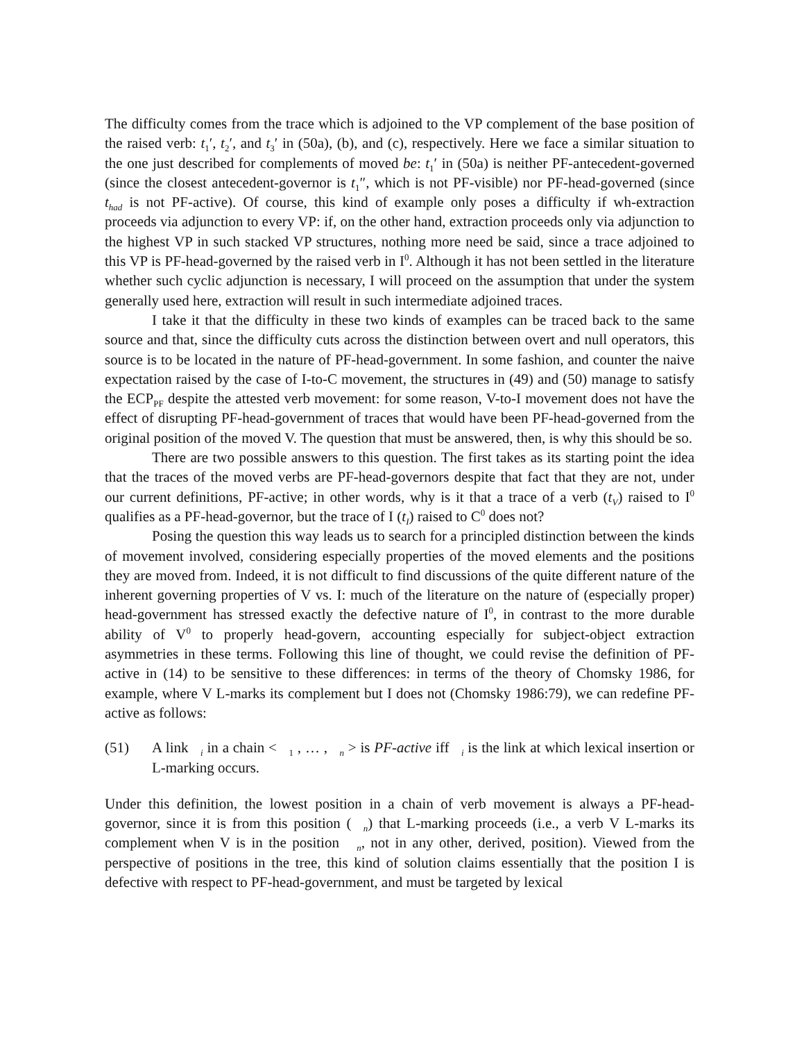The difficulty comes from the trace which is adjoined to the VP complement of the base position of the raised verb: t<sub>1</sub>′, t<sub>2</sub>′, and t<sub>3</sub>′ in (50a), (b), and (c), respectively. Here we face a similar situation to the one just described for complements of moved be: t<sub>1</sub>′ in (50a) is neither PF-antecedent-governed (since the closest antecedent-governor is t<sub>1</sub>″, which is not PF-visible) nor PF-head-governed (since t<sub>had</sub> is not PF-active). Of course, this kind of example only poses a difficulty if wh-extraction proceeds via adjunction to every VP: if, on the other hand, extraction proceeds only via adjunction to the highest VP in such stacked VP structures, nothing more need be said, since a trace adjoined to this VP is PF-head-governed by the raised verb in I<sup>0</sup>. Although it has not been settled in the literature whether such cyclic adjunction is necessary, I will proceed on the assumption that under the system generally used here, extraction will result in such intermediate adjoined traces.
I take it that the difficulty in these two kinds of examples can be traced back to the same source and that, since the difficulty cuts across the distinction between overt and null operators, this source is to be located in the nature of PF-head-government. In some fashion, and counter the naive expectation raised by the case of I-to-C movement, the structures in (49) and (50) manage to satisfy the ECP<sub>PF</sub> despite the attested verb movement: for some reason, V-to-I movement does not have the effect of disrupting PF-head-government of traces that would have been PF-head-governed from the original position of the moved V. The question that must be answered, then, is why this should be so.
There are two possible answers to this question. The first takes as its starting point the idea that the traces of the moved verbs are PF-head-governors despite that fact that they are not, under our current definitions, PF-active; in other words, why is it that a trace of a verb (t<sub>V</sub>) raised to I<sup>0</sup> qualifies as a PF-head-governor, but the trace of I (t<sub>I</sub>) raised to C<sup>0</sup> does not?
Posing the question this way leads us to search for a principled distinction between the kinds of movement involved, considering especially properties of the moved elements and the positions they are moved from. Indeed, it is not difficult to find discussions of the quite different nature of the inherent governing properties of V vs. I: much of the literature on the nature of (especially proper) head-government has stressed exactly the defective nature of I<sup>0</sup>, in contrast to the more durable ability of V<sup>0</sup> to properly head-govern, accounting especially for subject-object extraction asymmetries in these terms. Following this line of thought, we could revise the definition of PF-active in (14) to be sensitive to these differences: in terms of the theory of Chomsky 1986, for example, where V L-marks its complement but I does not (Chomsky 1986:79), we can redefine PF-active as follows:
(51) A link <sub>i</sub> in a chain < <sub>1</sub> , … , <sub>n</sub> > is PF-active iff <sub>i</sub> is the link at which lexical insertion or L-marking occurs.
Under this definition, the lowest position in a chain of verb movement is always a PF-head-governor, since it is from this position ( <sub>n</sub>) that L-marking proceeds (i.e., a verb V L-marks its complement when V is in the position <sub>n</sub>, not in any other, derived, position). Viewed from the perspective of positions in the tree, this kind of solution claims essentially that the position I is defective with respect to PF-head-government, and must be targeted by lexical